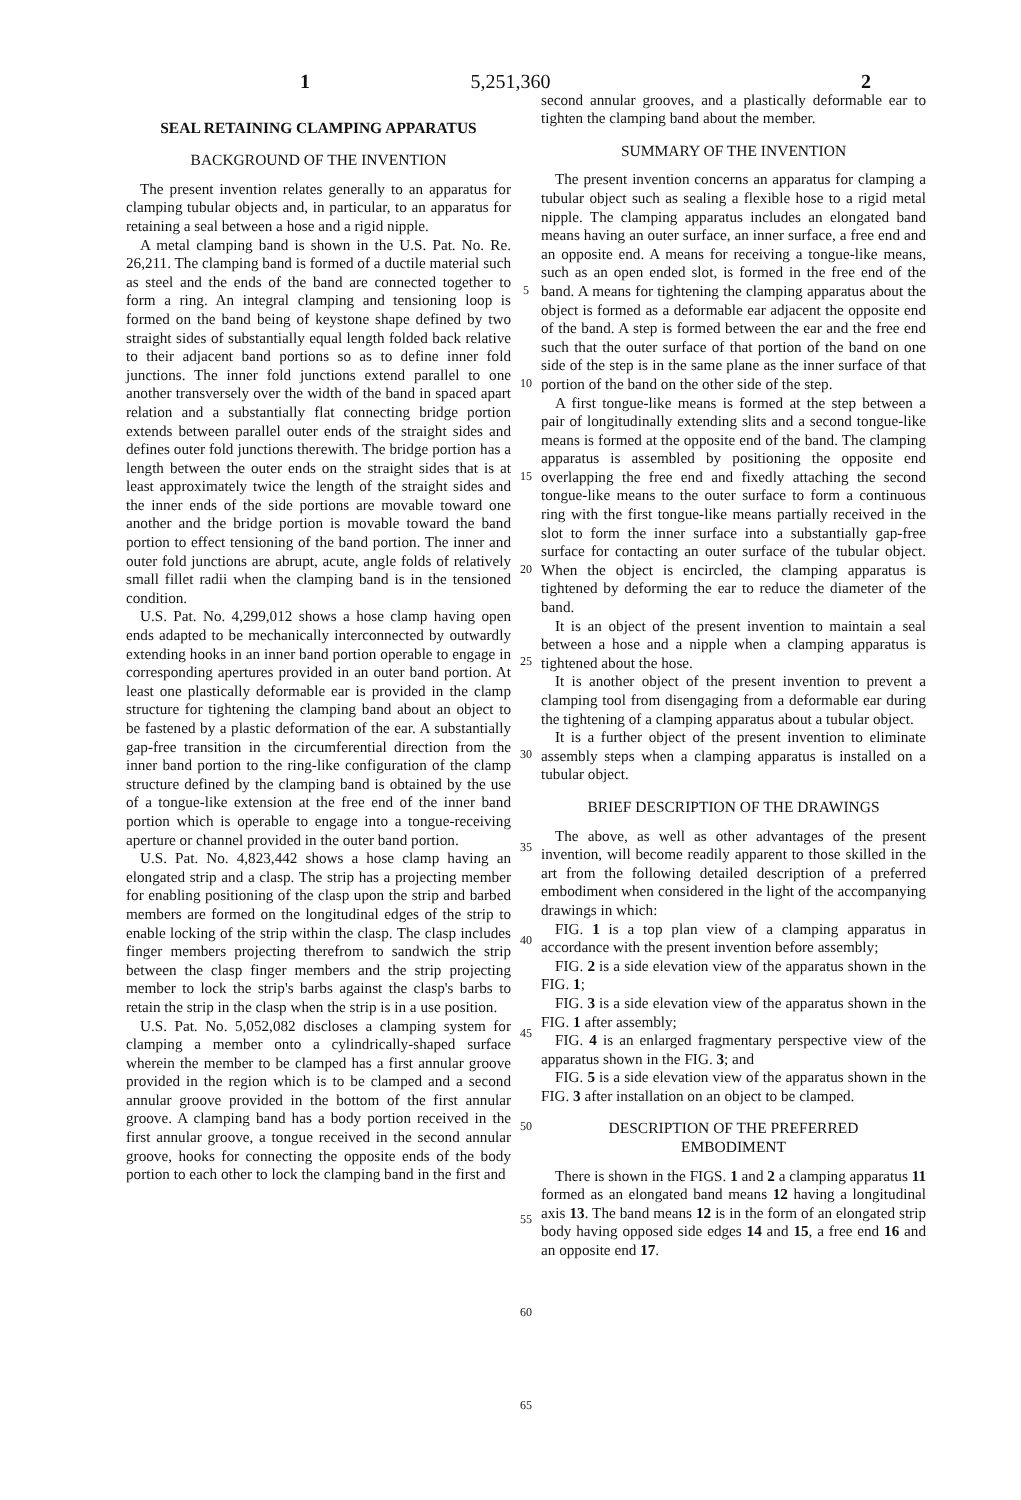5,251,360
1 2
SEAL RETAINING CLAMPING APPARATUS
BACKGROUND OF THE INVENTION
The present invention relates generally to an apparatus for clamping tubular objects and, in particular, to an apparatus for retaining a seal between a hose and a rigid nipple.
A metal clamping band is shown in the U.S. Pat. No. Re. 26,211. The clamping band is formed of a ductile material such as steel and the ends of the band are connected together to form a ring. An integral clamping and tensioning loop is formed on the band being of keystone shape defined by two straight sides of substantially equal length folded back relative to their adjacent band portions so as to define inner fold junctions. The inner fold junctions extend parallel to one another transversely over the width of the band in spaced apart relation and a substantially flat connecting bridge portion extends between parallel outer ends of the straight sides and defines outer fold junctions therewith. The bridge portion has a length between the outer ends on the straight sides that is at least approximately twice the length of the straight sides and the inner ends of the side portions are movable toward one another and the bridge portion is movable toward the band portion to effect tensioning of the band portion. The inner and outer fold junctions are abrupt, acute, angle folds of relatively small fillet radii when the clamping band is in the tensioned condition.
U.S. Pat. No. 4,299,012 shows a hose clamp having open ends adapted to be mechanically interconnected by outwardly extending hooks in an inner band portion operable to engage in corresponding apertures provided in an outer band portion. At least one plastically deformable ear is provided in the clamp structure for tightening the clamping band about an object to be fastened by a plastic deformation of the ear. A substantially gap-free transition in the circumferential direction from the inner band portion to the ring-like configuration of the clamp structure defined by the clamping band is obtained by the use of a tongue-like extension at the free end of the inner band portion which is operable to engage into a tongue-receiving aperture or channel provided in the outer band portion.
U.S. Pat. No. 4,823,442 shows a hose clamp having an elongated strip and a clasp. The strip has a projecting member for enabling positioning of the clasp upon the strip and barbed members are formed on the longitudinal edges of the strip to enable locking of the strip within the clasp. The clasp includes finger members projecting therefrom to sandwich the strip between the clasp finger members and the strip projecting member to lock the strip's barbs against the clasp's barbs to retain the strip in the clasp when the strip is in a use position.
U.S. Pat. No. 5,052,082 discloses a clamping system for clamping a member onto a cylindrically-shaped surface wherein the member to be clamped has a first annular groove provided in the region which is to be clamped and a second annular groove provided in the bottom of the first annular groove. A clamping band has a body portion received in the first annular groove, a tongue received in the second annular groove, hooks for connecting the opposite ends of the body portion to each other to lock the clamping band in the first and
5
10
15
20
25
30
35
40
45
50
55
60
65
second annular grooves, and a plastically deformable ear to tighten the clamping band about the member.
SUMMARY OF THE INVENTION
The present invention concerns an apparatus for clamping a tubular object such as sealing a flexible hose to a rigid metal nipple. The clamping apparatus includes an elongated band means having an outer surface, an inner surface, a free end and an opposite end. A means for receiving a tongue-like means, such as an open ended slot, is formed in the free end of the band. A means for tightening the clamping apparatus about the object is formed as a deformable ear adjacent the opposite end of the band. A step is formed between the ear and the free end such that the outer surface of that portion of the band on one side of the step is in the same plane as the inner surface of that portion of the band on the other side of the step.
A first tongue-like means is formed at the step between a pair of longitudinally extending slits and a second tongue-like means is formed at the opposite end of the band. The clamping apparatus is assembled by positioning the opposite end overlapping the free end and fixedly attaching the second tongue-like means to the outer surface to form a continuous ring with the first tongue-like means partially received in the slot to form the inner surface into a substantially gap-free surface for contacting an outer surface of the tubular object. When the object is encircled, the clamping apparatus is tightened by deforming the ear to reduce the diameter of the band.
It is an object of the present invention to maintain a seal between a hose and a nipple when a clamping apparatus is tightened about the hose.
It is another object of the present invention to prevent a clamping tool from disengaging from a deformable ear during the tightening of a clamping apparatus about a tubular object.
It is a further object of the present invention to eliminate assembly steps when a clamping apparatus is installed on a tubular object.
BRIEF DESCRIPTION OF THE DRAWINGS
The above, as well as other advantages of the present invention, will become readily apparent to those skilled in the art from the following detailed description of a preferred embodiment when considered in the light of the accompanying drawings in which:
FIG. 1 is a top plan view of a clamping apparatus in accordance with the present invention before assembly;
FIG. 2 is a side elevation view of the apparatus shown in the FIG. 1;
FIG. 3 is a side elevation view of the apparatus shown in the FIG. 1 after assembly;
FIG. 4 is an enlarged fragmentary perspective view of the apparatus shown in the FIG. 3; and
FIG. 5 is a side elevation view of the apparatus shown in the FIG. 3 after installation on an object to be clamped.
DESCRIPTION OF THE PREFERRED
EMBODIMENT
There is shown in the FIGS. 1 and 2 a clamping apparatus 11 formed as an elongated band means 12 having a longitudinal axis 13. The band means 12 is in the form of an elongated strip body having opposed side edges 14 and 15, a free end 16 and an opposite end 17.